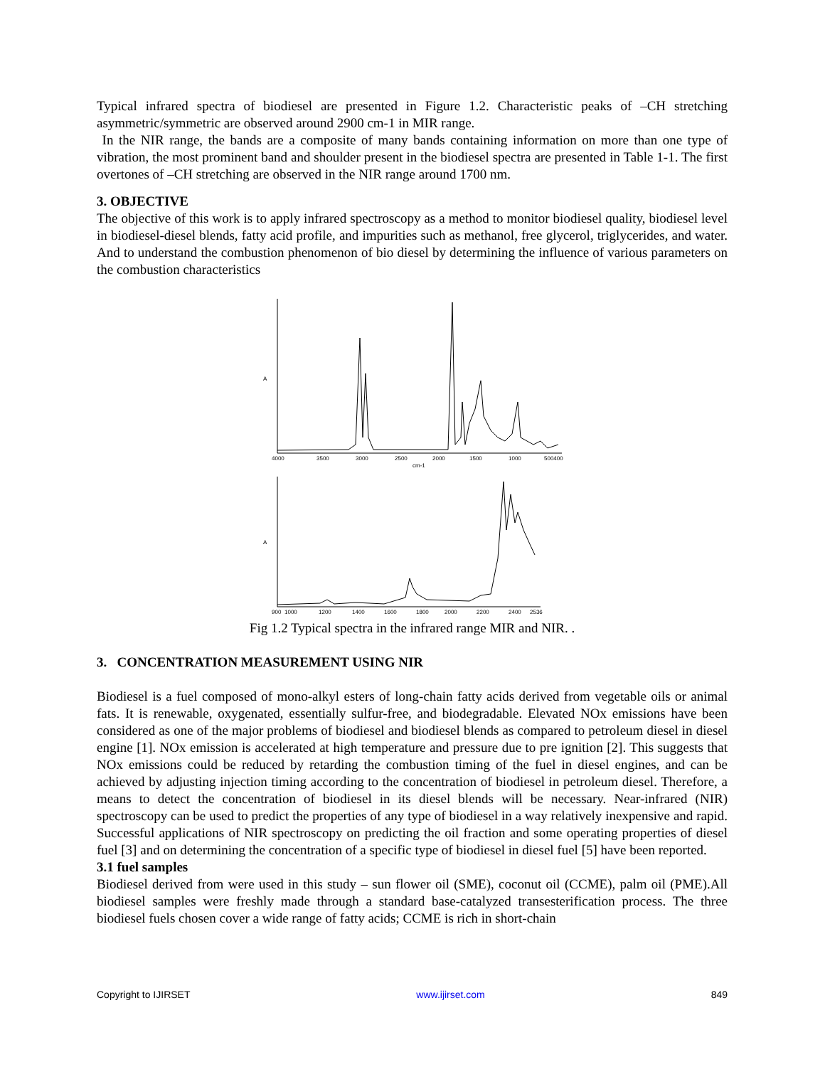Typical infrared spectra of biodiesel are presented in Figure 1.2. Characteristic peaks of –CH stretching asymmetric/symmetric are observed around 2900 cm-1 in MIR range.
In the NIR range, the bands are a composite of many bands containing information on more than one type of vibration, the most prominent band and shoulder present in the biodiesel spectra are presented in Table 1-1. The first overtones of –CH stretching are observed in the NIR range around 1700 nm.
3. OBJECTIVE
The objective of this work is to apply infrared spectroscopy as a method to monitor biodiesel quality, biodiesel level in biodiesel-diesel blends, fatty acid profile, and impurities such as methanol, free glycerol, triglycerides, and water. And to understand the combustion phenomenon of bio diesel by determining the influence of various parameters on the combustion characteristics
A
4000
3500
3000
2500
2000
1500
1000
500400
cm-1
A
900
1000
1200
1400
1600
1800
2000
2200
2400
2536
Fig 1.2 Typical spectra in the infrared range MIR and NIR. .
3. CONCENTRATION MEASUREMENT USING NIR
Biodiesel is a fuel composed of mono-alkyl esters of long-chain fatty acids derived from vegetable oils or animal fats. It is renewable, oxygenated, essentially sulfur-free, and biodegradable. Elevated NOx emissions have been considered as one of the major problems of biodiesel and biodiesel blends as compared to petroleum diesel in diesel engine [1]. NOx emission is accelerated at high temperature and pressure due to pre ignition [2]. This suggests that NOx emissions could be reduced by retarding the combustion timing of the fuel in diesel engines, and can be achieved by adjusting injection timing according to the concentration of biodiesel in petroleum diesel. Therefore, a means to detect the concentration of biodiesel in its diesel blends will be necessary. Near-infrared (NIR) spectroscopy can be used to predict the properties of any type of biodiesel in a way relatively inexpensive and rapid. Successful applications of NIR spectroscopy on predicting the oil fraction and some operating properties of diesel fuel [3] and on determining the concentration of a specific type of biodiesel in diesel fuel [5] have been reported.
3.1 fuel samples
Biodiesel derived from were used in this study – sun flower oil (SME), coconut oil (CCME), palm oil (PME).All biodiesel samples were freshly made through a standard base-catalyzed transesterification process. The three biodiesel fuels chosen cover a wide range of fatty acids; CCME is rich in short-chain
Copyright to IJIRSET www.ijirset.com 849